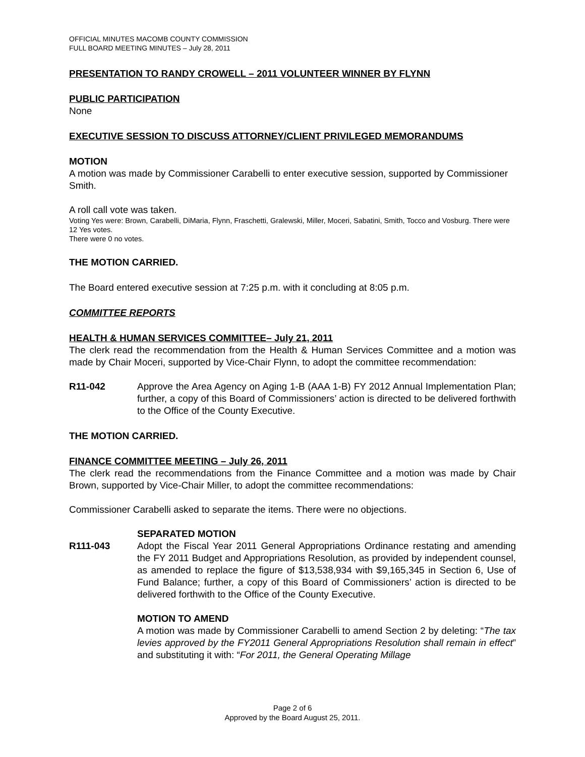OFFICIAL MINUTES MACOMB COUNTY COMMISSION
FULL BOARD MEETING MINUTES – July 28, 2011
PRESENTATION TO RANDY CROWELL – 2011 VOLUNTEER WINNER BY FLYNN
PUBLIC PARTICIPATION
None
EXECUTIVE SESSION TO DISCUSS ATTORNEY/CLIENT PRIVILEGED MEMORANDUMS
MOTION
A motion was made by Commissioner Carabelli to enter executive session, supported by Commissioner Smith.
A roll call vote was taken.
Voting Yes were: Brown, Carabelli, DiMaria, Flynn, Fraschetti, Gralewski, Miller, Moceri, Sabatini, Smith, Tocco and Vosburg. There were 12 Yes votes.
There were 0 no votes.
THE MOTION CARRIED.
The Board entered executive session at 7:25 p.m. with it concluding at 8:05 p.m.
COMMITTEE REPORTS
HEALTH & HUMAN SERVICES COMMITTEE– July 21, 2011
The clerk read the recommendation from the Health & Human Services Committee and a motion was made by Chair Moceri, supported by Vice-Chair Flynn, to adopt the committee recommendation:
R11-042 Approve the Area Agency on Aging 1-B (AAA 1-B) FY 2012 Annual Implementation Plan; further, a copy of this Board of Commissioners’ action is directed to be delivered forthwith to the Office of the County Executive.
THE MOTION CARRIED.
FINANCE COMMITTEE MEETING – July 26, 2011
The clerk read the recommendations from the Finance Committee and a motion was made by Chair Brown, supported by Vice-Chair Miller, to adopt the committee recommendations:
Commissioner Carabelli asked to separate the items. There were no objections.
SEPARATED MOTION
R111-043 Adopt the Fiscal Year 2011 General Appropriations Ordinance restating and amending the FY 2011 Budget and Appropriations Resolution, as provided by independent counsel, as amended to replace the figure of $13,538,934 with $9,165,345 in Section 6, Use of Fund Balance; further, a copy of this Board of Commissioners’ action is directed to be delivered forthwith to the Office of the County Executive.
MOTION TO AMEND
A motion was made by Commissioner Carabelli to amend Section 2 by deleting: “The tax levies approved by the FY2011 General Appropriations Resolution shall remain in effect” and substituting it with: “For 2011, the General Operating Millage
Page 2 of 6
Approved by the Board August 25, 2011.